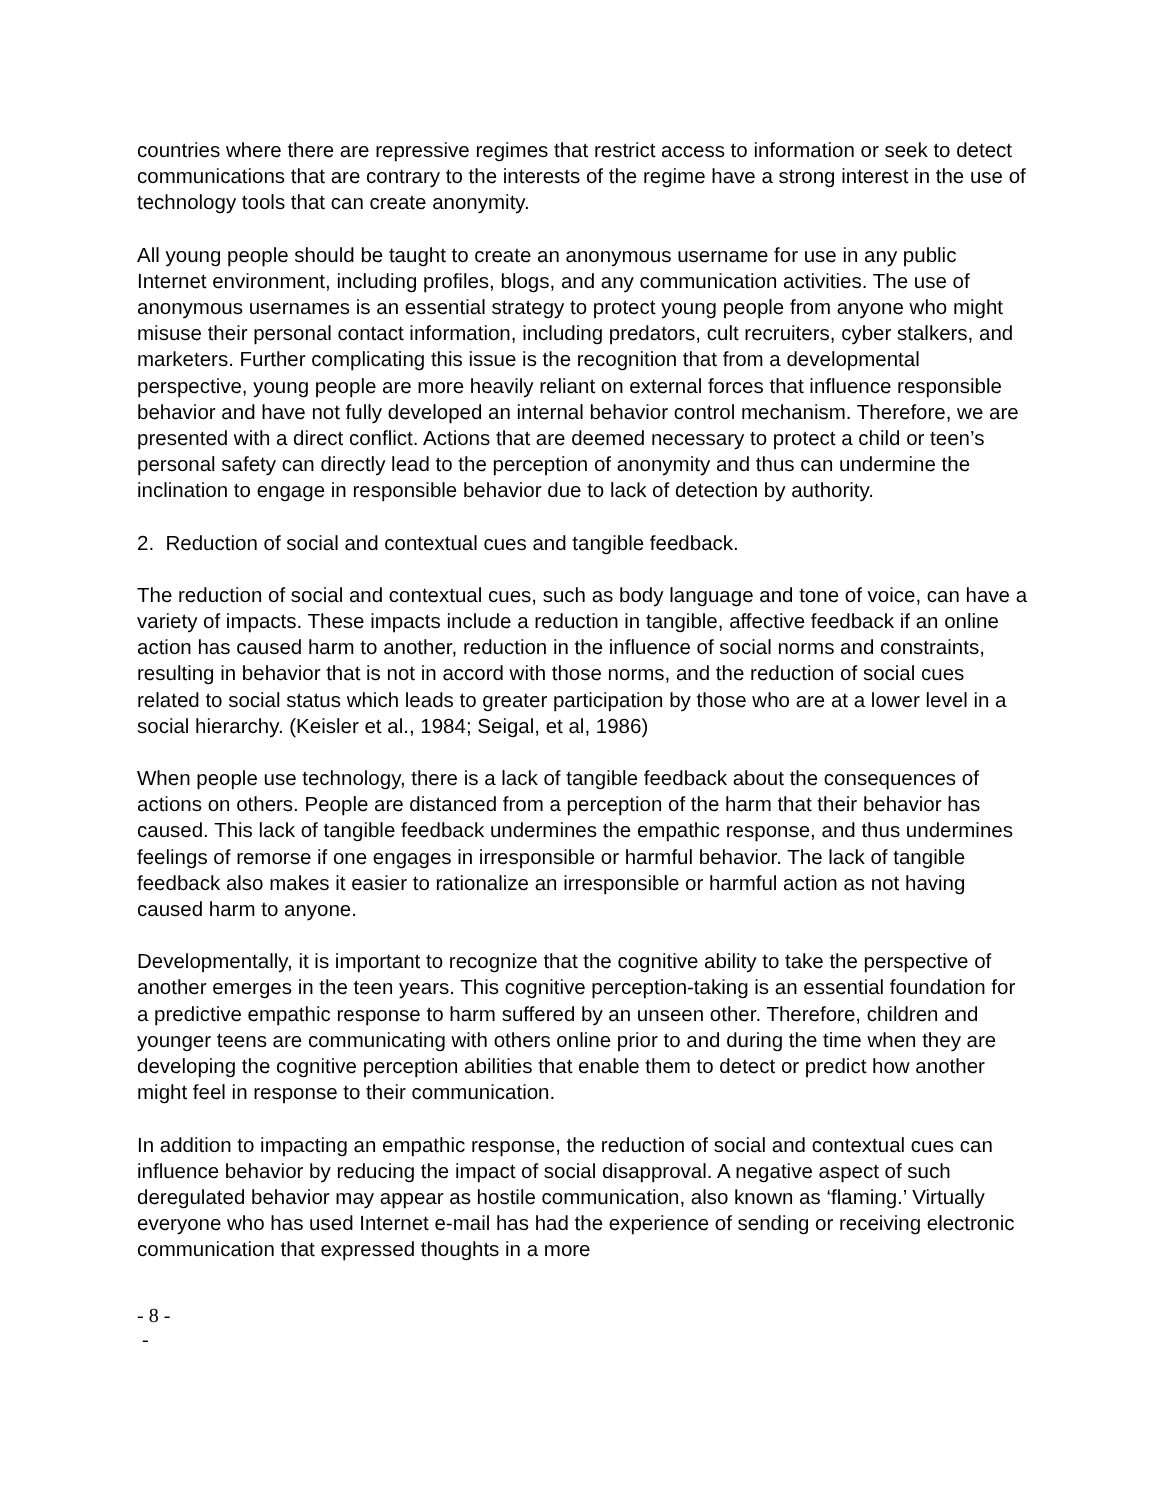countries where there are repressive regimes that restrict access to information or seek to detect communications that are contrary to the interests of the regime have a strong interest in the use of technology tools that can create anonymity.
All young people should be taught to create an anonymous username for use in any public Internet environment, including profiles, blogs, and any communication activities. The use of anonymous usernames is an essential strategy to protect young people from anyone who might misuse their personal contact information, including predators, cult recruiters, cyber stalkers, and marketers. Further complicating this issue is the recognition that from a developmental perspective, young people are more heavily reliant on external forces that influence responsible behavior and have not fully developed an internal behavior control mechanism. Therefore, we are presented with a direct conflict. Actions that are deemed necessary to protect a child or teen’s personal safety can directly lead to the perception of anonymity and thus can undermine the inclination to engage in responsible behavior due to lack of detection by authority.
2. Reduction of social and contextual cues and tangible feedback.
The reduction of social and contextual cues, such as body language and tone of voice, can have a variety of impacts. These impacts include a reduction in tangible, affective feedback if an online action has caused harm to another, reduction in the influence of social norms and constraints, resulting in behavior that is not in accord with those norms, and the reduction of social cues related to social status which leads to greater participation by those who are at a lower level in a social hierarchy. (Keisler et al., 1984; Seigal, et al, 1986)
When people use technology, there is a lack of tangible feedback about the consequences of actions on others. People are distanced from a perception of the harm that their behavior has caused. This lack of tangible feedback undermines the empathic response, and thus undermines feelings of remorse if one engages in irresponsible or harmful behavior. The lack of tangible feedback also makes it easier to rationalize an irresponsible or harmful action as not having caused harm to anyone.
Developmentally, it is important to recognize that the cognitive ability to take the perspective of another emerges in the teen years. This cognitive perception-taking is an essential foundation for a predictive empathic response to harm suffered by an unseen other. Therefore, children and younger teens are communicating with others online prior to and during the time when they are developing the cognitive perception abilities that enable them to detect or predict how another might feel in response to their communication.
In addition to impacting an empathic response, the reduction of social and contextual cues can influence behavior by reducing the impact of social disapproval. A negative aspect of such deregulated behavior may appear as hostile communication, also known as ‘flaming.’ Virtually everyone who has used Internet e-mail has had the experience of sending or receiving electronic communication that expressed thoughts in a more
- 8 -
-